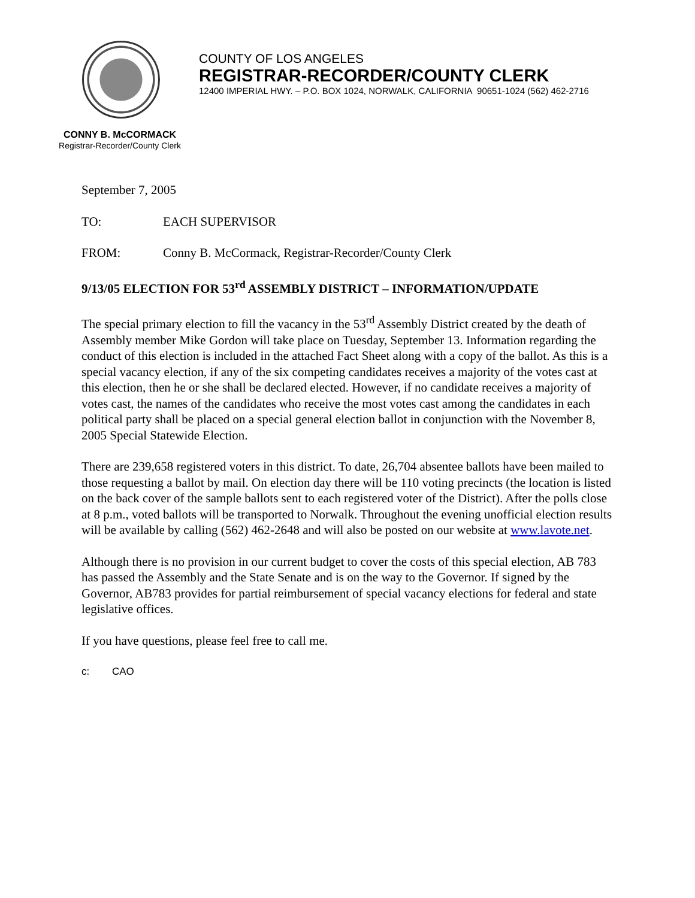COUNTY OF LOS ANGELES
REGISTRAR-RECORDER/COUNTY CLERK
12400 IMPERIAL HWY. – P.O. BOX 1024, NORWALK, CALIFORNIA 90651-1024 (562) 462-2716
CONNY B. McCORMACK
Registrar-Recorder/County Clerk
September 7, 2005
TO: EACH SUPERVISOR
FROM: Conny B. McCormack, Registrar-Recorder/County Clerk
9/13/05 ELECTION FOR 53<sup>rd</sup> ASSEMBLY DISTRICT – INFORMATION/UPDATE
The special primary election to fill the vacancy in the 53<sup>rd</sup> Assembly District created by the death of Assembly member Mike Gordon will take place on Tuesday, September 13. Information regarding the conduct of this election is included in the attached Fact Sheet along with a copy of the ballot. As this is a special vacancy election, if any of the six competing candidates receives a majority of the votes cast at this election, then he or she shall be declared elected. However, if no candidate receives a majority of votes cast, the names of the candidates who receive the most votes cast among the candidates in each political party shall be placed on a special general election ballot in conjunction with the November 8, 2005 Special Statewide Election.
There are 239,658 registered voters in this district. To date, 26,704 absentee ballots have been mailed to those requesting a ballot by mail. On election day there will be 110 voting precincts (the location is listed on the back cover of the sample ballots sent to each registered voter of the District). After the polls close at 8 p.m., voted ballots will be transported to Norwalk. Throughout the evening unofficial election results will be available by calling (562) 462-2648 and will also be posted on our website at www.lavote.net.
Although there is no provision in our current budget to cover the costs of this special election, AB 783 has passed the Assembly and the State Senate and is on the way to the Governor. If signed by the Governor, AB783 provides for partial reimbursement of special vacancy elections for federal and state legislative offices.
If you have questions, please feel free to call me.
c: CAO